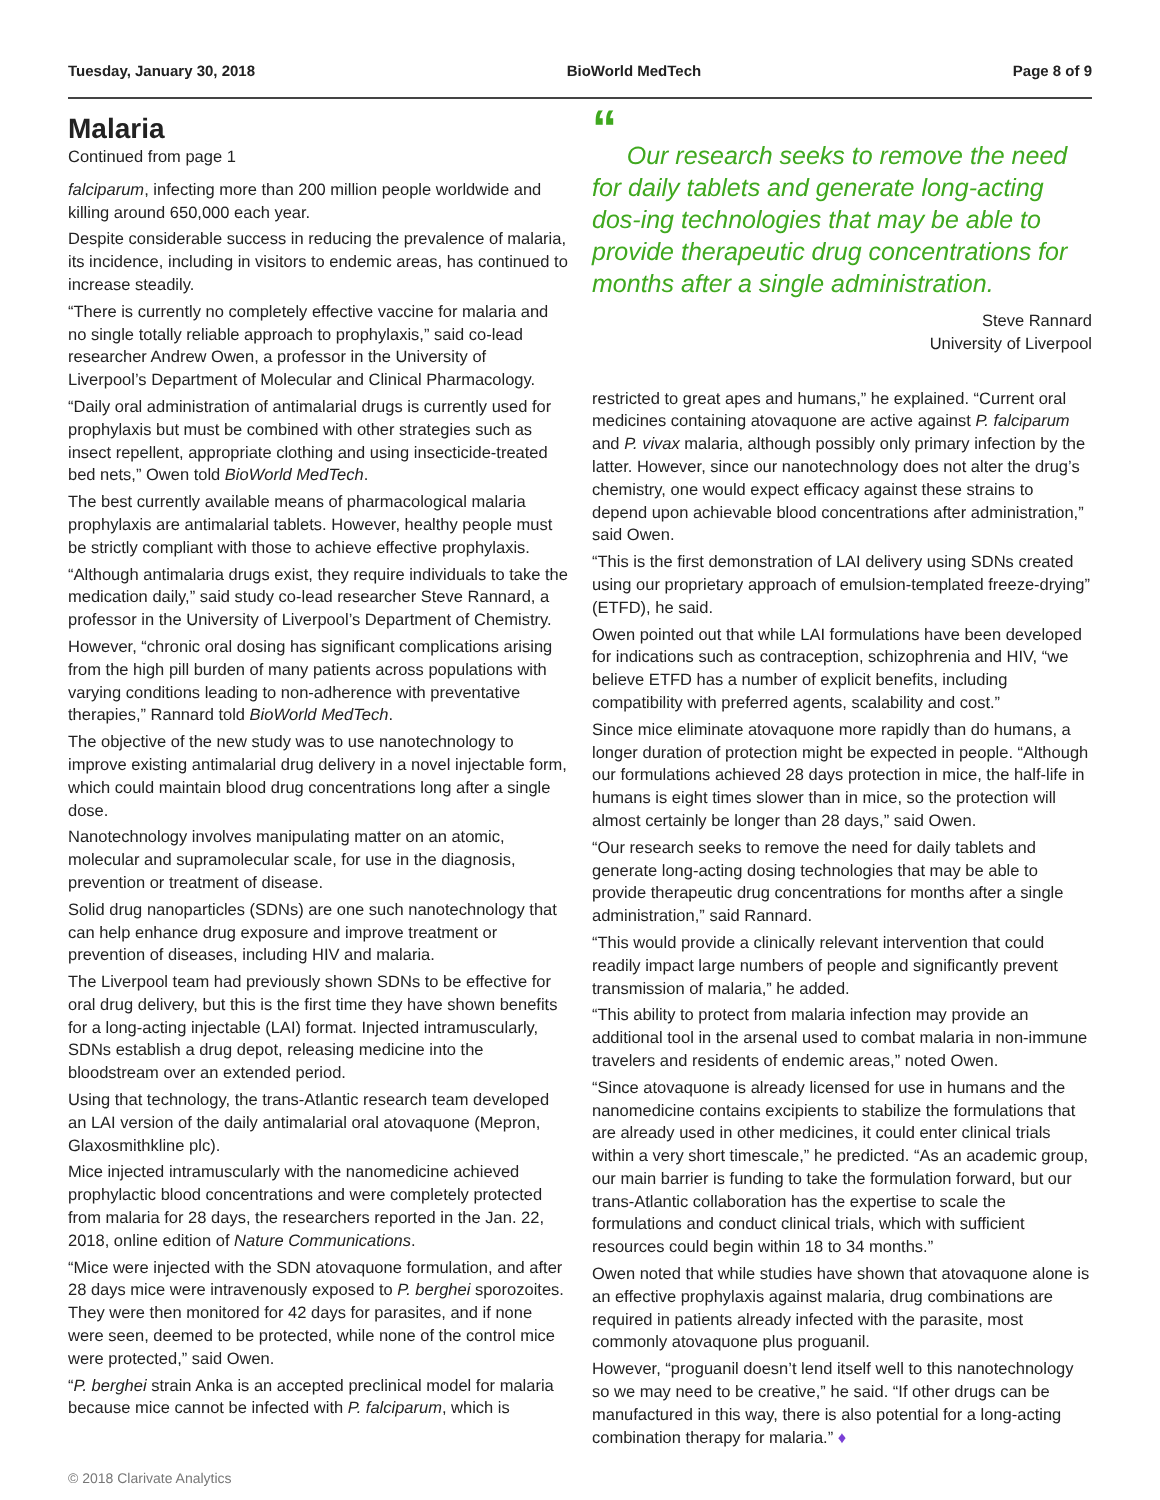Tuesday, January 30, 2018 BioWorld MedTech Page 8 of 9
Malaria
Continued from page 1
falciparum, infecting more than 200 million people worldwide and killing around 650,000 each year.
Despite considerable success in reducing the prevalence of malaria, its incidence, including in visitors to endemic areas, has continued to increase steadily.
“There is currently no completely effective vaccine for malaria and no single totally reliable approach to prophylaxis,” said co-lead researcher Andrew Owen, a professor in the University of Liverpool’s Department of Molecular and Clinical Pharmacology.
“Daily oral administration of antimalarial drugs is currently used for prophylaxis but must be combined with other strategies such as insect repellent, appropriate clothing and using insecticide-treated bed nets,” Owen told BioWorld MedTech.
The best currently available means of pharmacological malaria prophylaxis are antimalarial tablets. However, healthy people must be strictly compliant with those to achieve effective prophylaxis.
“Although antimalaria drugs exist, they require individuals to take the medication daily,” said study co-lead researcher Steve Rannard, a professor in the University of Liverpool’s Department of Chemistry.
However, “chronic oral dosing has significant complications arising from the high pill burden of many patients across populations with varying conditions leading to non-adherence with preventative therapies,” Rannard told BioWorld MedTech.
The objective of the new study was to use nanotechnology to improve existing antimalarial drug delivery in a novel injectable form, which could maintain blood drug concentrations long after a single dose.
Nanotechnology involves manipulating matter on an atomic, molecular and supramolecular scale, for use in the diagnosis, prevention or treatment of disease.
Solid drug nanoparticles (SDNs) are one such nanotechnology that can help enhance drug exposure and improve treatment or prevention of diseases, including HIV and malaria.
The Liverpool team had previously shown SDNs to be effective for oral drug delivery, but this is the first time they have shown benefits for a long-acting injectable (LAI) format. Injected intramuscularly, SDNs establish a drug depot, releasing medicine into the bloodstream over an extended period.
Using that technology, the trans-Atlantic research team developed an LAI version of the daily antimalarial oral atovaquone (Mepron, Glaxosmithkline plc).
Mice injected intramuscularly with the nanomedicine achieved prophylactic blood concentrations and were completely protected from malaria for 28 days, the researchers reported in the Jan. 22, 2018, online edition of Nature Communications.
“Mice were injected with the SDN atovaquone formulation, and after 28 days mice were intravenously exposed to P. berghei sporozoites. They were then monitored for 42 days for parasites, and if none were seen, deemed to be protected, while none of the control mice were protected,” said Owen.
“P. berghei strain Anka is an accepted preclinical model for malaria because mice cannot be infected with P. falciparum, which is
“
Our research seeks to remove the need for daily tablets and generate long-acting dos-ing technologies that may be able to provide therapeutic drug concentrations for months after a single administration.
Steve Rannard
University of Liverpool
restricted to great apes and humans,” he explained. “Current oral medicines containing atovaquone are active against P. falciparum and P. vivax malaria, although possibly only primary infection by the latter. However, since our nanotechnology does not alter the drug’s chemistry, one would expect efficacy against these strains to depend upon achievable blood concentrations after administration,” said Owen.
“This is the first demonstration of LAI delivery using SDNs created using our proprietary approach of emulsion-templated freeze-drying” (ETFD), he said.
Owen pointed out that while LAI formulations have been developed for indications such as contraception, schizophrenia and HIV, “we believe ETFD has a number of explicit benefits, including compatibility with preferred agents, scalability and cost.”
Since mice eliminate atovaquone more rapidly than do humans, a longer duration of protection might be expected in people. “Although our formulations achieved 28 days protection in mice, the half-life in humans is eight times slower than in mice, so the protection will almost certainly be longer than 28 days,” said Owen.
“Our research seeks to remove the need for daily tablets and generate long-acting dosing technologies that may be able to provide therapeutic drug concentrations for months after a single administration,” said Rannard.
“This would provide a clinically relevant intervention that could readily impact large numbers of people and significantly prevent transmission of malaria,” he added.
“This ability to protect from malaria infection may provide an additional tool in the arsenal used to combat malaria in non-immune travelers and residents of endemic areas,” noted Owen.
“Since atovaquone is already licensed for use in humans and the nanomedicine contains excipients to stabilize the formulations that are already used in other medicines, it could enter clinical trials within a very short timescale,” he predicted. “As an academic group, our main barrier is funding to take the formulation forward, but our trans-Atlantic collaboration has the expertise to scale the formulations and conduct clinical trials, which with sufficient resources could begin within 18 to 34 months.”
Owen noted that while studies have shown that atovaquone alone is an effective prophylaxis against malaria, drug combinations are required in patients already infected with the parasite, most commonly atovaquone plus proguanil.
However, “proguanil doesn’t lend itself well to this nanotechnology so we may need to be creative,” he said. “If other drugs can be manufactured in this way, there is also potential for a long-acting combination therapy for malaria.” ♦
© 2018 Clarivate Analytics